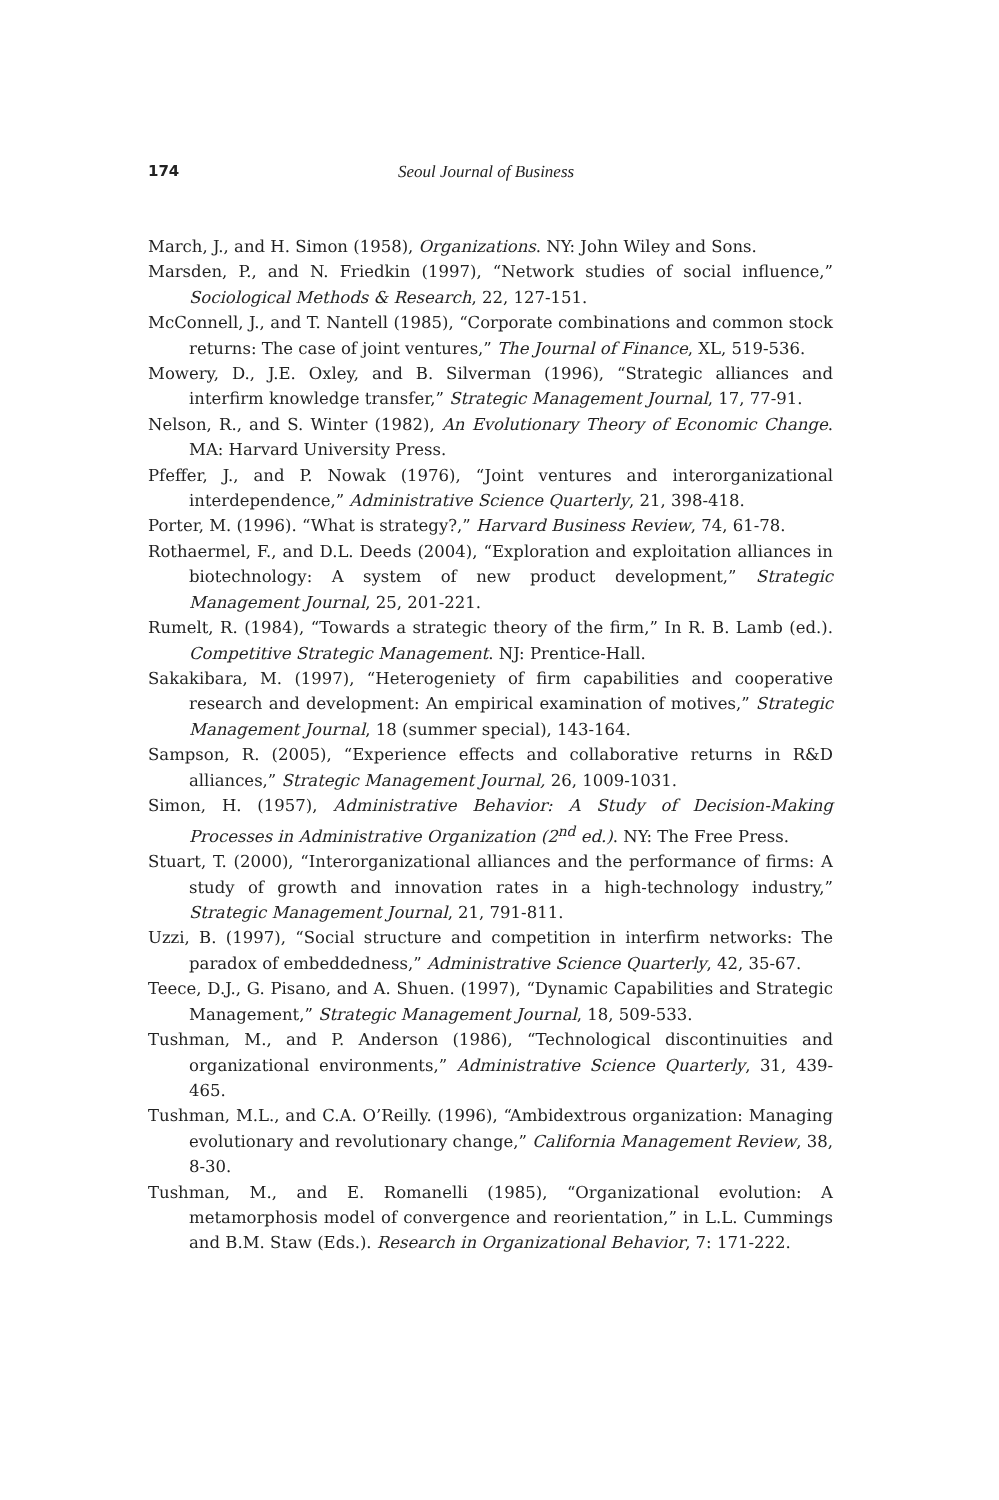174 Seoul Journal of Business
March, J., and H. Simon (1958), Organizations. NY: John Wiley and Sons.
Marsden, P., and N. Friedkin (1997), “Network studies of social influence,” Sociological Methods & Research, 22, 127-151.
McConnell, J., and T. Nantell (1985), “Corporate combinations and common stock returns: The case of joint ventures,” The Journal of Finance, XL, 519-536.
Mowery, D., J.E. Oxley, and B. Silverman (1996), “Strategic alliances and interfirm knowledge transfer,” Strategic Management Journal, 17, 77-91.
Nelson, R., and S. Winter (1982), An Evolutionary Theory of Economic Change. MA: Harvard University Press.
Pfeffer, J., and P. Nowak (1976), “Joint ventures and interorganizational interdependence,” Administrative Science Quarterly, 21, 398-418.
Porter, M. (1996). “What is strategy?,” Harvard Business Review, 74, 61-78.
Rothaermel, F., and D.L. Deeds (2004), “Exploration and exploitation alliances in biotechnology: A system of new product development,” Strategic Management Journal, 25, 201-221.
Rumelt, R. (1984), “Towards a strategic theory of the firm,” In R. B. Lamb (ed.). Competitive Strategic Management. NJ: Prentice-Hall.
Sakakibara, M. (1997), “Heterogeniety of firm capabilities and cooperative research and development: An empirical examination of motives,” Strategic Management Journal, 18 (summer special), 143-164.
Sampson, R. (2005), “Experience effects and collaborative returns in R&D alliances,” Strategic Management Journal, 26, 1009-1031.
Simon, H. (1957), Administrative Behavior: A Study of Decision-Making Processes in Administrative Organization (2<sup>nd</sup> ed.). NY: The Free Press.
Stuart, T. (2000), “Interorganizational alliances and the performance of firms: A study of growth and innovation rates in a high-technology industry,” Strategic Management Journal, 21, 791-811.
Uzzi, B. (1997), “Social structure and competition in interfirm networks: The paradox of embeddedness,” Administrative Science Quarterly, 42, 35-67.
Teece, D.J., G. Pisano, and A. Shuen. (1997), “Dynamic Capabilities and Strategic Management,” Strategic Management Journal, 18, 509-533.
Tushman, M., and P. Anderson (1986), “Technological discontinuities and organizational environments,” Administrative Science Quarterly, 31, 439-465.
Tushman, M.L., and C.A. O’Reilly. (1996), “Ambidextrous organization: Managing evolutionary and revolutionary change,” California Management Review, 38, 8-30.
Tushman, M., and E. Romanelli (1985), “Organizational evolution: A metamorphosis model of convergence and reorientation,” in L.L. Cummings and B.M. Staw (Eds.). Research in Organizational Behavior, 7: 171-222.